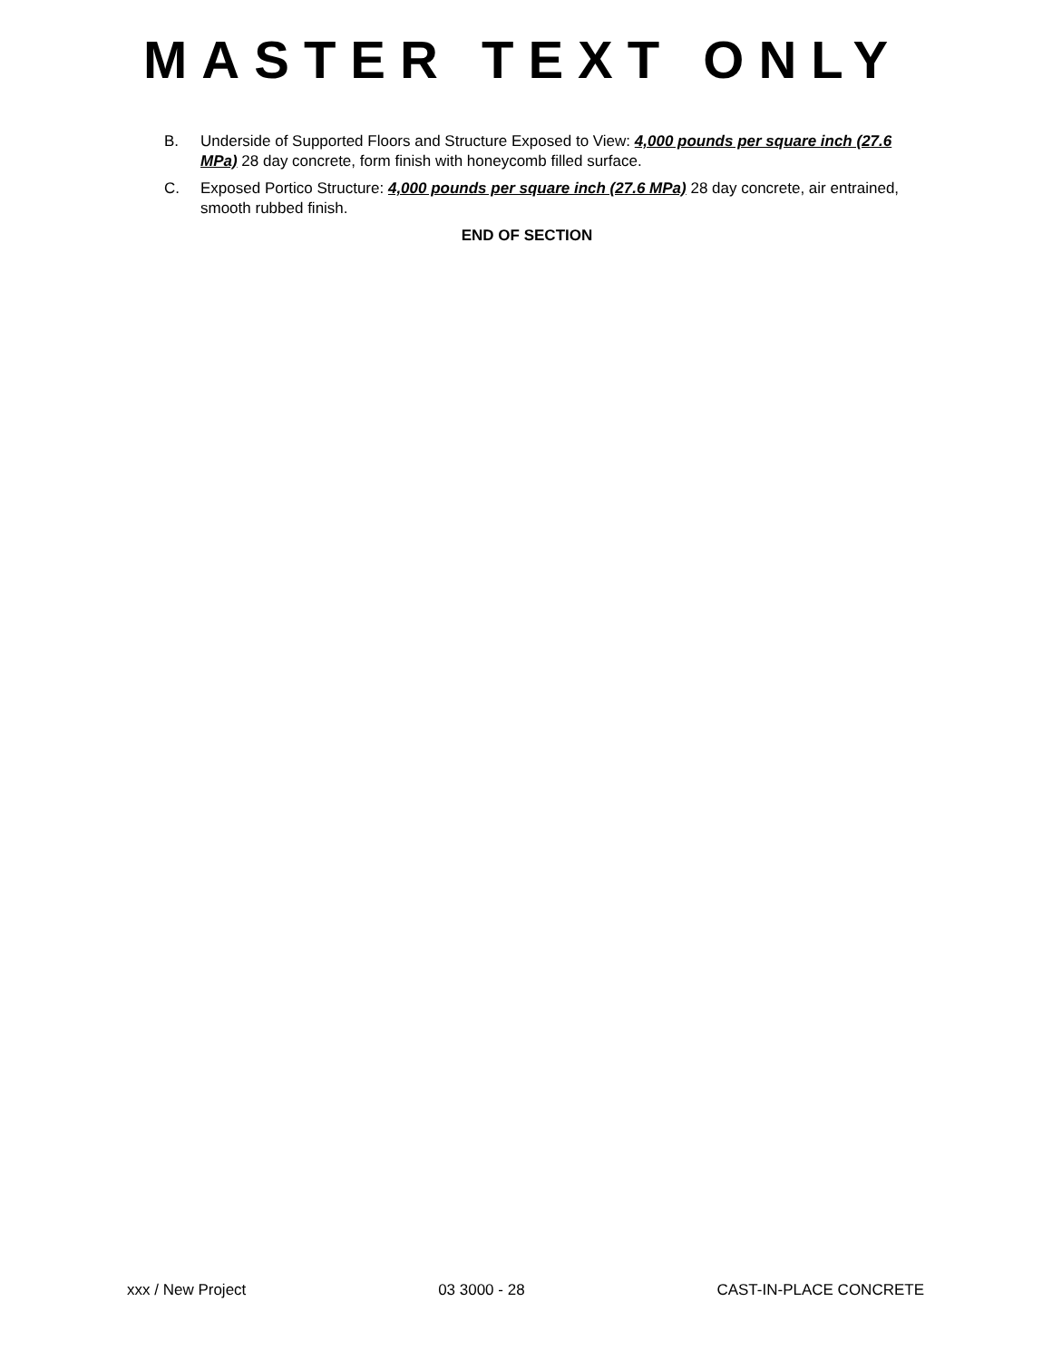MASTER TEXT ONLY
B. Underside of Supported Floors and Structure Exposed to View: 4,000 pounds per square inch (27.6 MPa) 28 day concrete, form finish with honeycomb filled surface.
C. Exposed Portico Structure: 4,000 pounds per square inch (27.6 MPa) 28 day concrete, air entrained, smooth rubbed finish.
END OF SECTION
xxx / New Project 03 3000 - 28 CAST-IN-PLACE CONCRETE